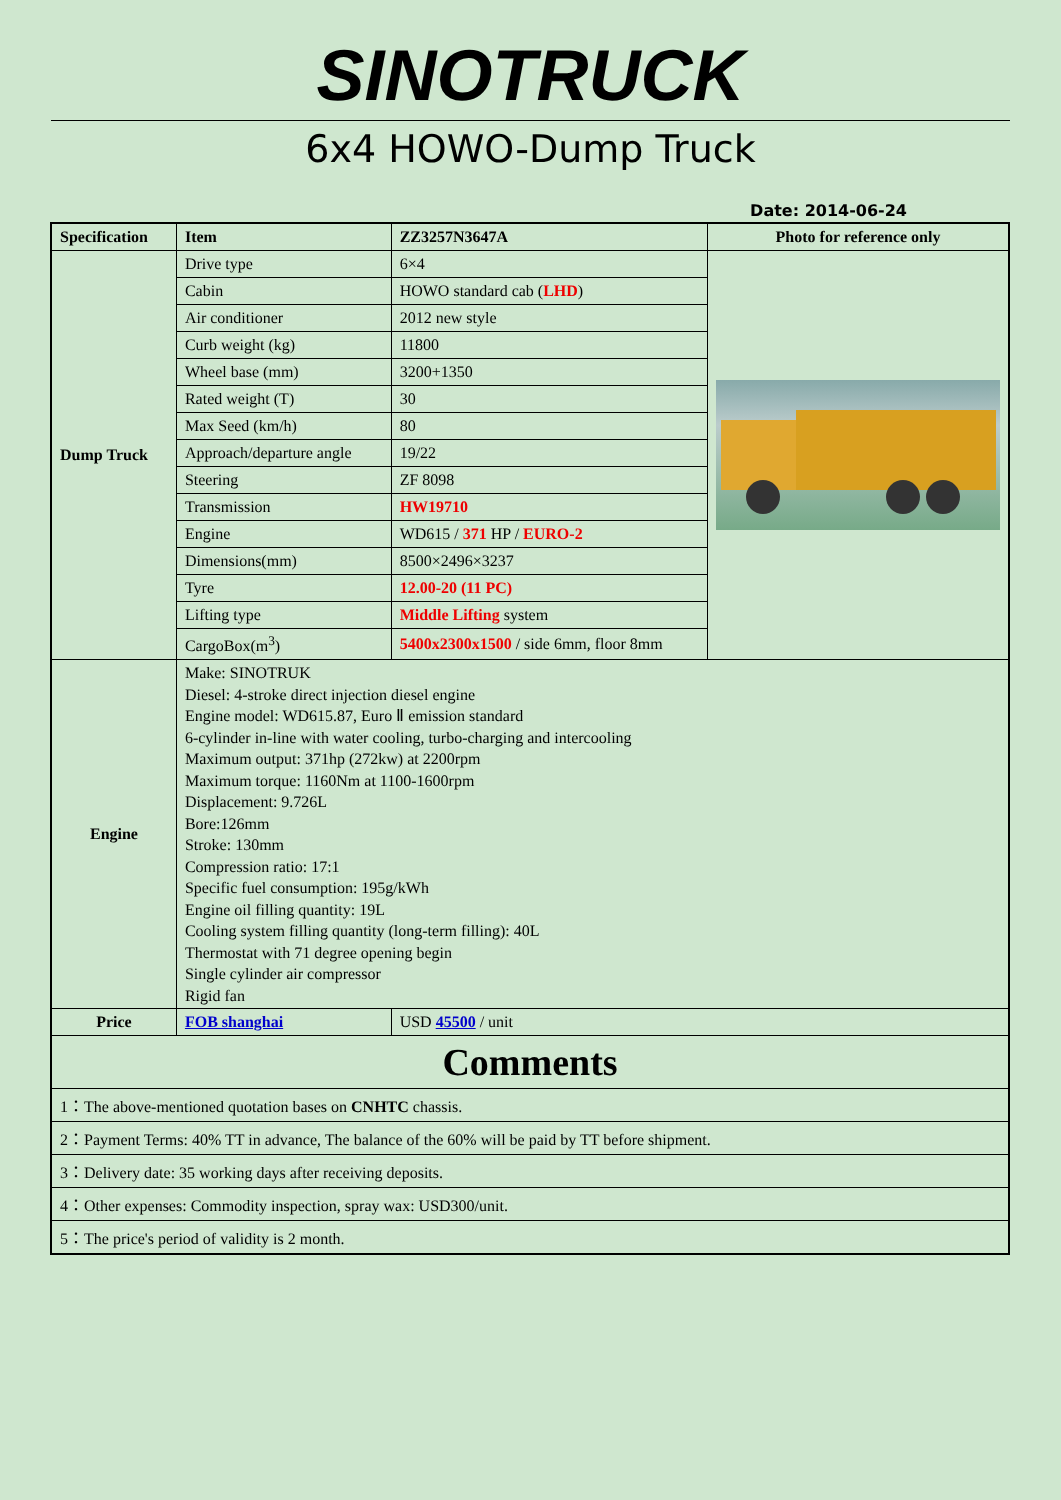SINOTRUCK
6x4 HOWO-Dump Truck
Date: 2014-06-24
| Specification | Item | ZZ3257N3647A | Photo for reference only |
| --- | --- | --- | --- |
| Dump Truck | Drive type | 6×4 | |
| | Cabin | HOWO standard cab ( LHD ) | |
| | Air conditioner | 2012 new style | |
| | Curb weight (kg) | 11800 | |
| | Wheel base (mm) | 3200+1350 | |
| | Rated weight (T) | 30 | |
| | Max Seed (km/h) | 80 | |
| | Approach/departure angle | 19/22 | |
| | Steering | ZF 8098 | |
| | Transmission | HW19710 | |
| | Engine | WD615 / 371 HP / EURO-2 | |
| | Dimensions(mm) | 8500×2496×3237 | |
| | Tyre | 12.00-20 (11 PC) | |
| | Lifting type | Middle Lifting system | |
| | CargoBox(m<sup>3</sup>) | 5400x2300x1500 / side 6mm, floor 8mm | |
| Engine | Make: SINOTRUK Diesel: 4-stroke direct injection diesel engine Engine model: WD615.87, Euro Ⅱ emission standard 6-cylinder in-line with water cooling, turbo-charging and intercooling Maximum output: 371hp (272kw) at 2200rpm Maximum torque: 1160Nm at 1100-1600rpm Displacement: 9.726L Bore:126mm Stroke: 130mm Compression ratio: 17:1 Specific fuel consumption: 195g/kWh Engine oil filling quantity: 19L Cooling system filling quantity (long-term filling): 40L Thermostat with 71 degree opening begin Single cylinder air compressor Rigid fan | | |
| Price | FOB shanghai | USD 45500 / unit | |
| Comments | | | |
| 1：The above-mentioned quotation bases on CNHTC chassis. | | | |
| 2：Payment Terms: 40% TT in advance, The balance of the 60% will be paid by TT before shipment. | | | |
| 3：Delivery date: 35 working days after receiving deposits. | | | |
| 4：Other expenses: Commodity inspection, spray wax: USD300/unit. | | | |
| 5：The price's period of validity is 2 month. | | | |